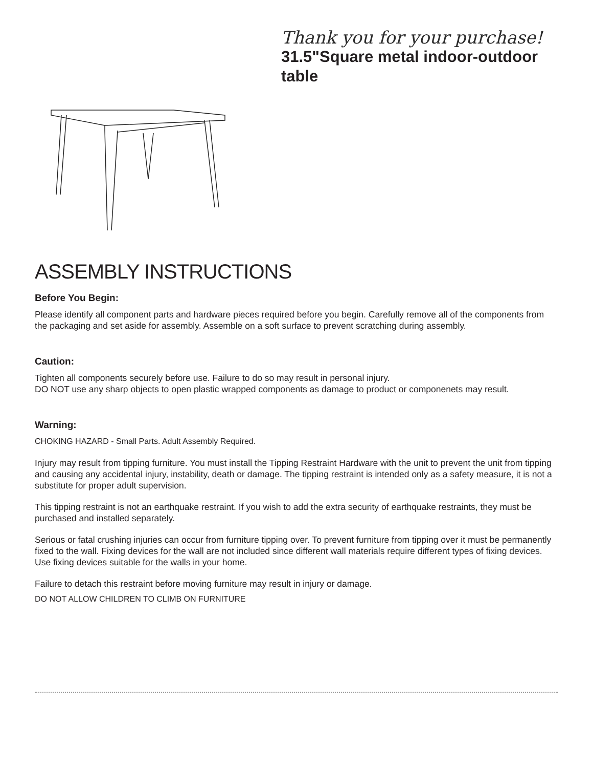Thank you for your purchase!
31.5"Square metal indoor-outdoor
table
ASSEMBLY INSTRUCTIONS
Before You Begin:
Please identify all component parts and hardware pieces required before you begin. Carefully remove all of the components from the packaging and set aside for assembly. Assemble on a soft surface to prevent scratching during assembly.
Caution:
Tighten all components securely before use. Failure to do so may result in personal injury.
DO NOT use any sharp objects to open plastic wrapped components as damage to product or componenets may result.
Warning:
CHOKING HAZARD - Small Parts. Adult Assembly Required.
Injury may result from tipping furniture. You must install the Tipping Restraint Hardware with the unit to prevent the unit from tipping and causing any accidental injury, instability, death or damage. The tipping restraint is intended only as a safety measure, it is not a substitute for proper adult supervision.
This tipping restraint is not an earthquake restraint. If you wish to add the extra security of earthquake restraints, they must be purchased and installed separately.
Serious or fatal crushing injuries can occur from furniture tipping over. To prevent furniture from tipping over it must be permanently fixed to the wall. Fixing devices for the wall are not included since different wall materials require different types of fixing devices. Use fixing devices suitable for the walls in your home.
Failure to detach this restraint before moving furniture may result in injury or damage.
DO NOT ALLOW CHILDREN TO CLIMB ON FURNITURE